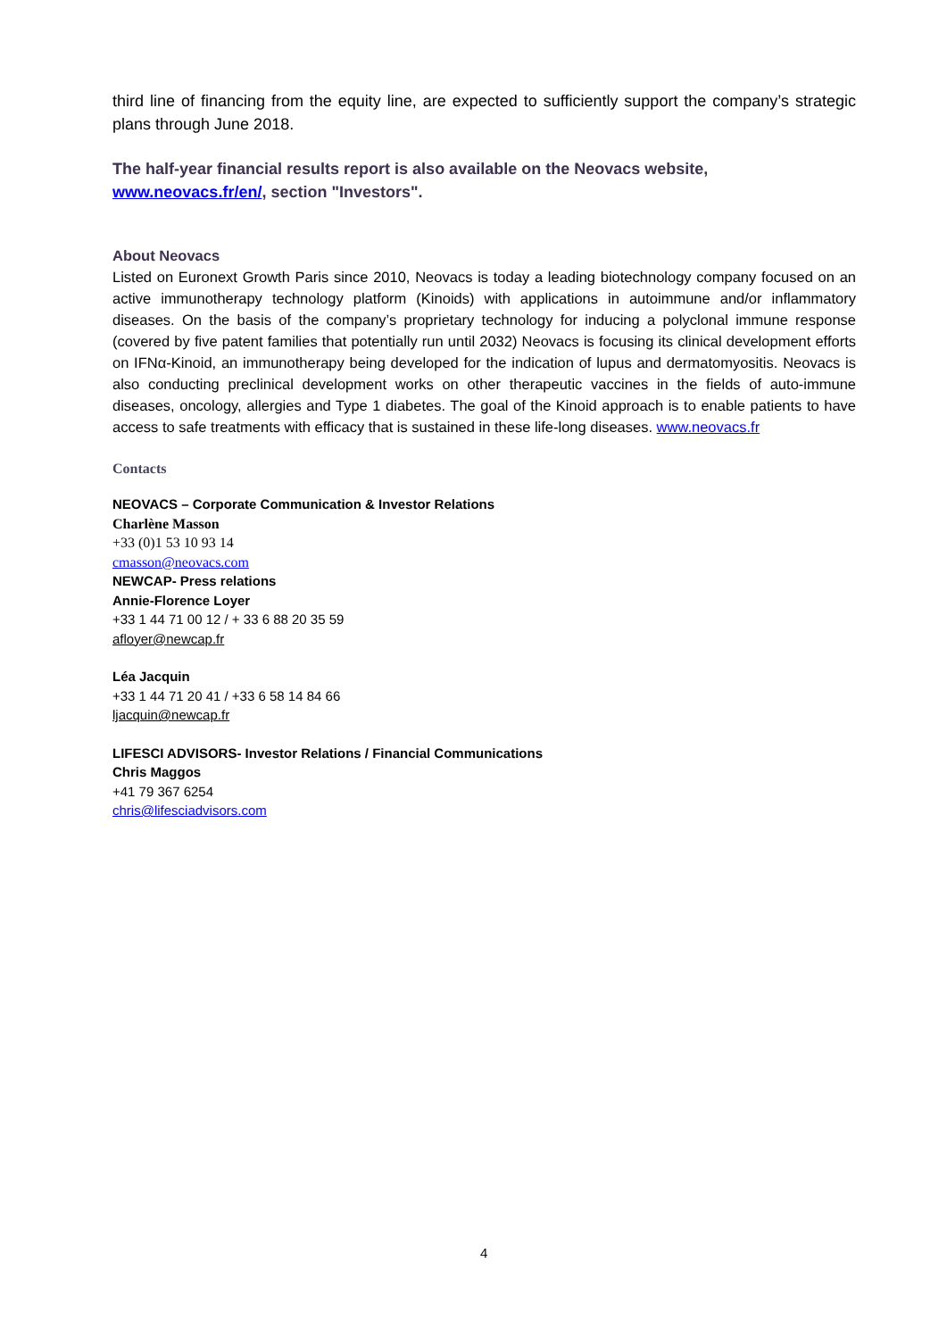third line of financing from the equity line, are expected to sufficiently support the company’s strategic plans through June 2018.
The half-year financial results report is also available on the Neovacs website,
www.neovacs.fr/en/, section "Investors".
About Neovacs
Listed on Euronext Growth Paris since 2010, Neovacs is today a leading biotechnology company focused on an active immunotherapy technology platform (Kinoids) with applications in autoimmune and/or inflammatory diseases. On the basis of the company’s proprietary technology for inducing a polyclonal immune response (covered by five patent families that potentially run until 2032) Neovacs is focusing its clinical development efforts on IFNα-Kinoid, an immunotherapy being developed for the indication of lupus and dermatomyositis. Neovacs is also conducting preclinical development works on other therapeutic vaccines in the fields of auto-immune diseases, oncology, allergies and Type 1 diabetes. The goal of the Kinoid approach is to enable patients to have access to safe treatments with efficacy that is sustained in these life-long diseases. www.neovacs.fr
Contacts
NEOVACS – Corporate Communication & Investor Relations
Charlène Masson
+33 (0)1 53 10 93 14
cmasson@neovacs.com
NEWCAP- Press relations
Annie-Florence Loyer
+33 1 44 71 00 12 / + 33 6 88 20 35 59
afloyer@newcap.fr
Léa Jacquin
+33 1 44 71 20 41 / +33 6 58 14 84 66
ljacquin@newcap.fr
LIFESCI ADVISORS- Investor Relations / Financial Communications
Chris Maggos
+41 79 367 6254
chris@lifesciadvisors.com
4